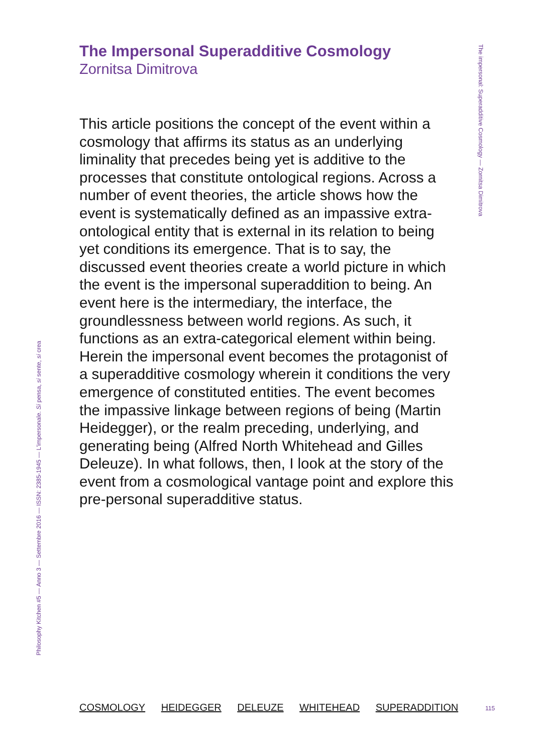The impersonal: Superadditive Cosmology — Zornitsa Dimitrova
The Impersonal Superadditive Cosmology
Zornitsa Dimitrova
This article positions the concept of the event within a cosmology that affirms its status as an underlying liminality that precedes being yet is additive to the processes that constitute ontological regions. Across a number of event theories, the article shows how the event is systematically defined as an impassive extra-ontological entity that is external in its relation to being yet conditions its emergence. That is to say, the discussed event theories create a world picture in which the event is the impersonal superaddition to being. An event here is the intermediary, the interface, the groundlessness between world regions. As such, it functions as an extra-categorical element within being. Herein the impersonal event becomes the protagonist of a superadditive cosmology wherein it conditions the very emergence of constituted entities. The event becomes the impassive linkage between regions of being (Martin Heidegger), or the realm preceding, underlying, and generating being (Alfred North Whitehead and Gilles Deleuze). In what follows, then, I look at the story of the event from a cosmological vantage point and explore this pre-personal superadditive status.
Philosophy Kitchen #5 — Anno 3 — Settembre 2016 — ISSN: 2385-1945 — L'impersonale. Si pensa, si sente, si crea
COSMOLOGY HEIDEGGER DELEUZE WHITEHEAD SUPERADDITION
115